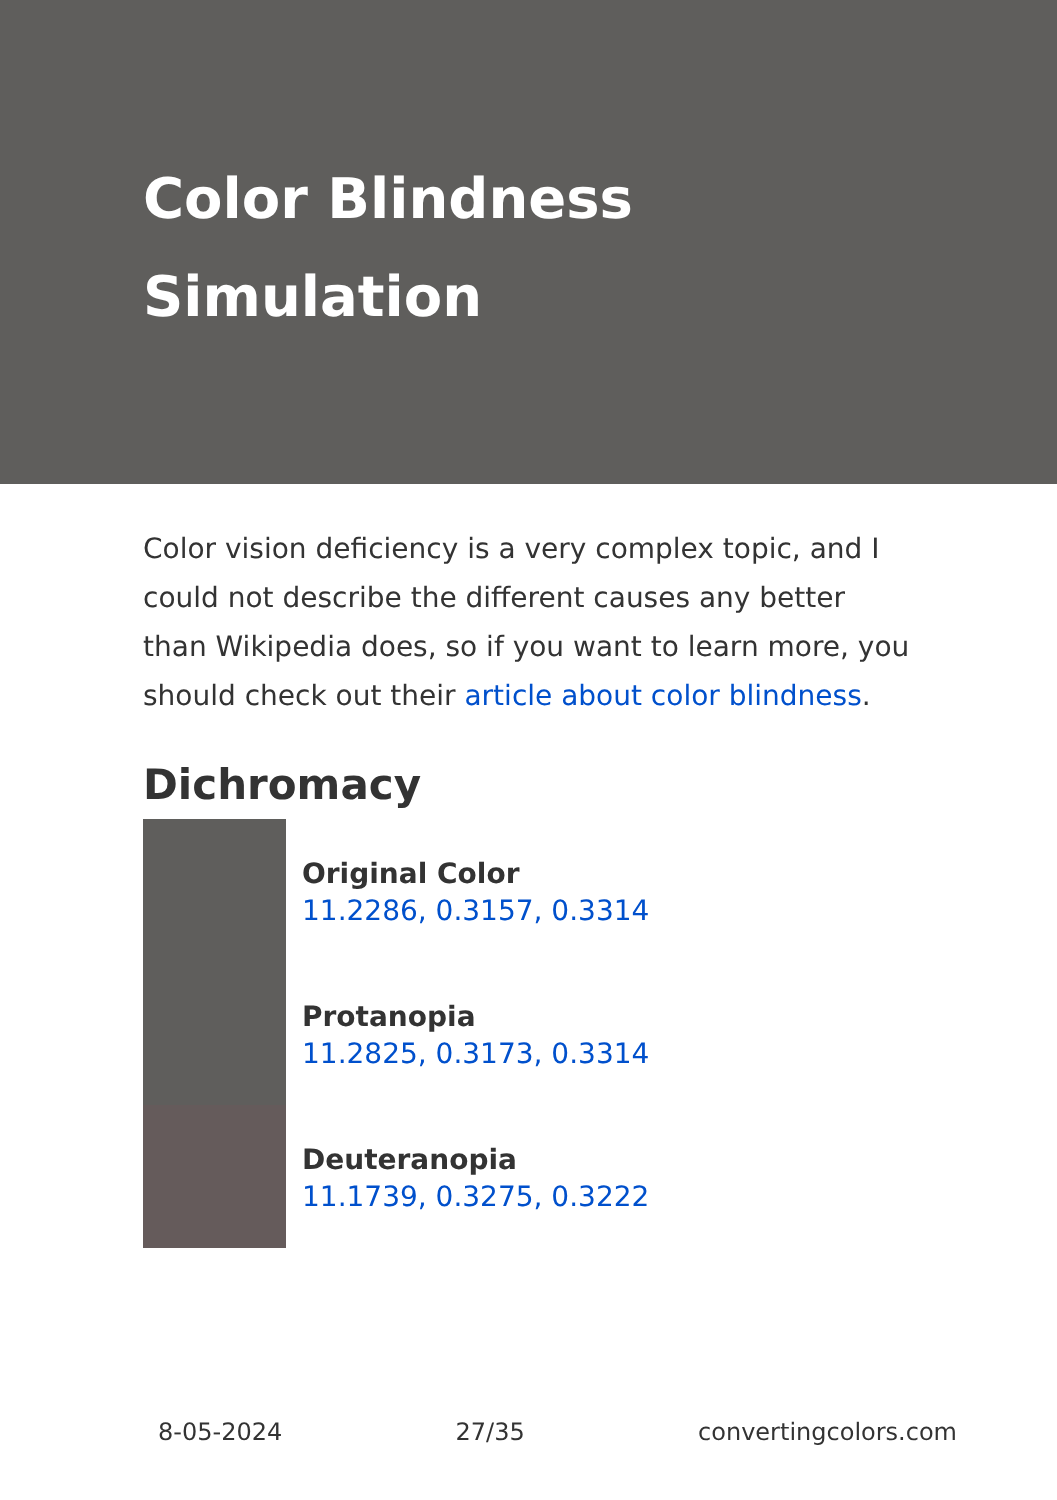Color Blindness Simulation
Color vision deficiency is a very complex topic, and I could not describe the different causes any better than Wikipedia does, so if you want to learn more, you should check out their article about color blindness.
Dichromacy
Original Color
11.2286, 0.3157, 0.3314
Protanopia
11.2825, 0.3173, 0.3314
Deuteranopia
11.1739, 0.3275, 0.3222
8-05-2024 27/35 convertingcolors.com